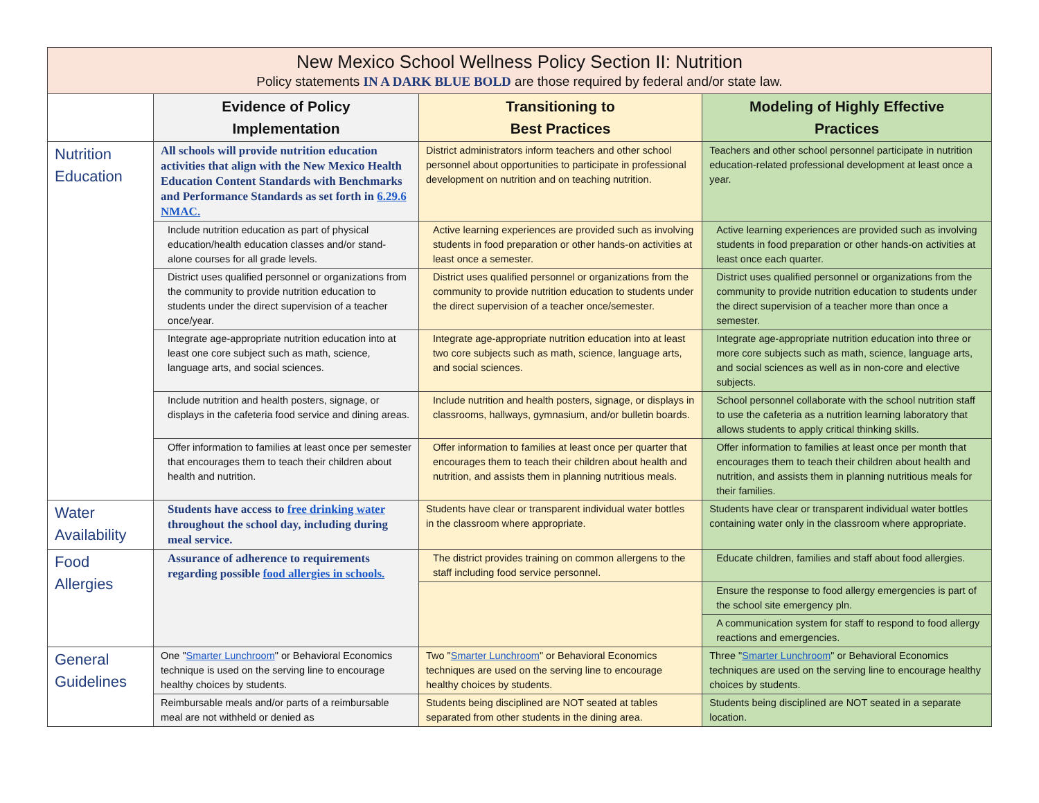| New Mexico School Wellness Policy Section II: Nutrition Policy statements IN A DARK BLUE BOLD are those required by federal and/or state law. | | | |
| --- | --- | --- | --- |
| | Evidence of Policy Implementation | Transitioning to Best Practices | Modeling of Highly Effective Practices |
| Nutrition Education | All schools will provide nutrition education activities that align with the New Mexico Health Education Content Standards with Benchmarks and Performance Standards as set forth in 6.29.6 NMAC. | District administrators inform teachers and other school personnel about opportunities to participate in professional development on nutrition and on teaching nutrition. | Teachers and other school personnel participate in nutrition education-related professional development at least once a year. |
| | Include nutrition education as part of physical education/health education classes and/or stand- alone courses for all grade levels. | Active learning experiences are provided such as involving students in food preparation or other hands-on activities at least once a semester. | Active learning experiences are provided such as involving students in food preparation or other hands-on activities at least once each quarter. |
| | District uses qualified personnel or organizations from the community to provide nutrition education to students under the direct supervision of a teacher once/year. | District uses qualified personnel or organizations from the community to provide nutrition education to students under the direct supervision of a teacher once/semester. | District uses qualified personnel or organizations from the community to provide nutrition education to students under the direct supervision of a teacher more than once a semester. |
| | Integrate age-appropriate nutrition education into at least one core subject such as math, science, language arts, and social sciences. | Integrate age-appropriate nutrition education into at least two core subjects such as math, science, language arts, and social sciences. | Integrate age-appropriate nutrition education into three or more core subjects such as math, science, language arts, and social sciences as well as in non-core and elective subjects. |
| | Include nutrition and health posters, signage, or displays in the cafeteria food service and dining areas. | Include nutrition and health posters, signage, or displays in classrooms, hallways, gymnasium, and/or bulletin boards. | School personnel collaborate with the school nutrition staff to use the cafeteria as a nutrition learning laboratory that allows students to apply critical thinking skills. |
| | Offer information to families at least once per semester that encourages them to teach their children about health and nutrition. | Offer information to families at least once per quarter that encourages them to teach their children about health and nutrition, and assists them in planning nutritious meals. | Offer information to families at least once per month that encourages them to teach their children about health and nutrition, and assists them in planning nutritious meals for their families. |
| Water Availability | Students have access to free drinking water throughout the school day, including during meal service. | Students have clear or transparent individual water bottles in the classroom where appropriate. | Students have clear or transparent individual water bottles containing water only in the classroom where appropriate. |
| Food Allergies | Assurance of adherence to requirements regarding possible food allergies in schools. | The district provides training on common allergens to the staff including food service personnel. | Educate children, families and staff about food allergies. |
| | | | Ensure the response to food allergy emergencies is part of the school site emergency pln. |
| | | | A communication system for staff to respond to food allergy reactions and emergencies. |
| General Guidelines | One " Smarter Lunchroom " or Behavioral Economics technique is used on the serving line to encourage healthy choices by students. | Two " Smarter Lunchroom " or Behavioral Economics techniques are used on the serving line to encourage healthy choices by students. | Three " Smarter Lunchroom " or Behavioral Economics techniques are used on the serving line to encourage healthy choices by students. |
| | Reimbursable meals and/or parts of a reimbursable meal are not withheld or denied as | Students being disciplined are NOT seated at tables separated from other students in the dining area. | Students being disciplined are NOT seated in a separate location. |